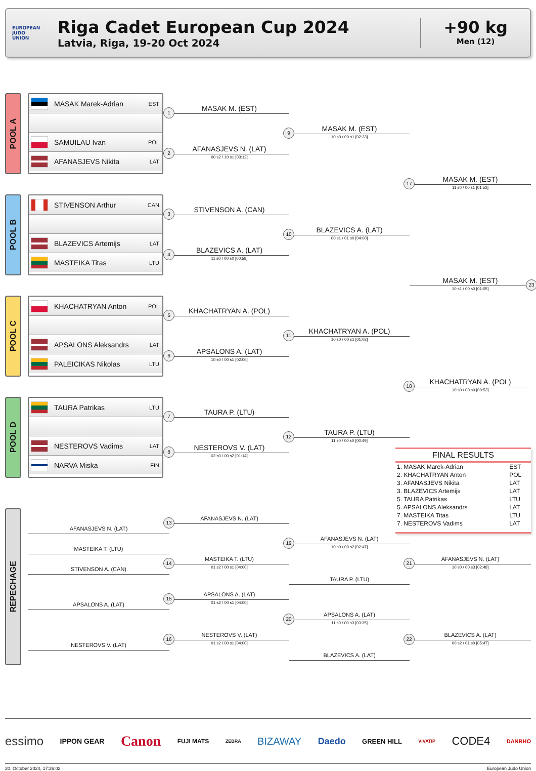EUROPEAN
JUDO
UNION
Riga Cadet European Cup 2024
Latvia, Riga, 19-20 Oct 2024
+90 kg
Men (12)
POOL A
MASAK Marek-Adrian EST
SAMUILAU Ivan POL
AFANASJEVS Nikita LAT
1
MASAK M. (EST)
9
MASAK M. (EST)
10 s0 / 00 s1 [02:33]
2
AFANASJEVS N. (LAT)
00 s2 / 10 s1 [03:12]
17
MASAK M. (EST)
11 s0 / 00 s1 [01:52]
POOL B
STIVENSON Arthur CAN
BLAZEVICS Artemijs LAT
MASTEIKA Titas LTU
3
STIVENSON A. (CAN)
10
BLAZEVICS A. (LAT)
00 s1 / 01 s0 [04:00]
4
BLAZEVICS A. (LAT)
11 s0 / 00 s0 [00:58]
23
MASAK M. (EST)
10 s1 / 00 s0 [01:05]
POOL C
KHACHATRYAN Anton POL
APSALONS Aleksandrs LAT
PALEICIKAS Nikolas LTU
5
KHACHATRYAN A. (POL)
11
KHACHATRYAN A. (POL)
10 s0 / 00 s1 [01:02]
6
APSALONS A. (LAT)
10 s0 / 00 s1 [02:06]
18
KHACHATRYAN A. (POL)
10 s0 / 00 s0 [00:53]
POOL D
TAURA Patrikas LTU
NESTEROVS Vadims LAT
NARVA Miska FIN
7
TAURA P. (LTU)
12
TAURA P. (LTU)
11 s0 / 00 s0 [00:49]
8
NESTEROVS V. (LAT)
02 s0 / 00 s2 [01:14]
FINAL RESULTS
| 1. MASAK Marek-Adrian | EST |
| 2. KHACHATRYAN Anton | POL |
| 3. AFANASJEVS Nikita | LAT |
| 3. BLAZEVICS Artemijs | LAT |
| 5. TAURA Patrikas | LTU |
| 5. APSALONS Aleksandrs | LAT |
| 7. MASTEIKA Titas | LTU |
| 7. NESTEROVS Vadims | LAT |
REPECHAGE
13
AFANASJEVS N. (LAT)
AFANASJEVS N. (LAT)
19
AFANASJEVS N. (LAT)
10 s0 / 00 s2 [02:47]
MASTEIKA T. (LTU)
14
MASTEIKA T. (LTU)
01 s2 / 00 s1 [04:00]
21
AFANASJEVS N. (LAT)
10 s0 / 00 s3 [02:48]
STIVENSON A. (CAN)
TAURA P. (LTU)
15
APSALONS A. (LAT)
01 s2 / 00 s1 [04:00]
APSALONS A. (LAT)
20
APSALONS A. (LAT)
11 s0 / 00 s3 [03:35]
16
NESTEROVS V. (LAT)
01 s2 / 00 s1 [04:00]
22
BLAZEVICS A. (LAT)
00 s2 / 01 s0 [05:47]
NESTEROVS V. (LAT)
BLAZEVICS A. (LAT)
essimo IPPON GEAR Canon FUJI MATS ZEBRA BIZAWAY Daedo GREEN HILL VIVATIP CODE4 DANRHO
20. October 2024, 17:26:02 European Judo Union